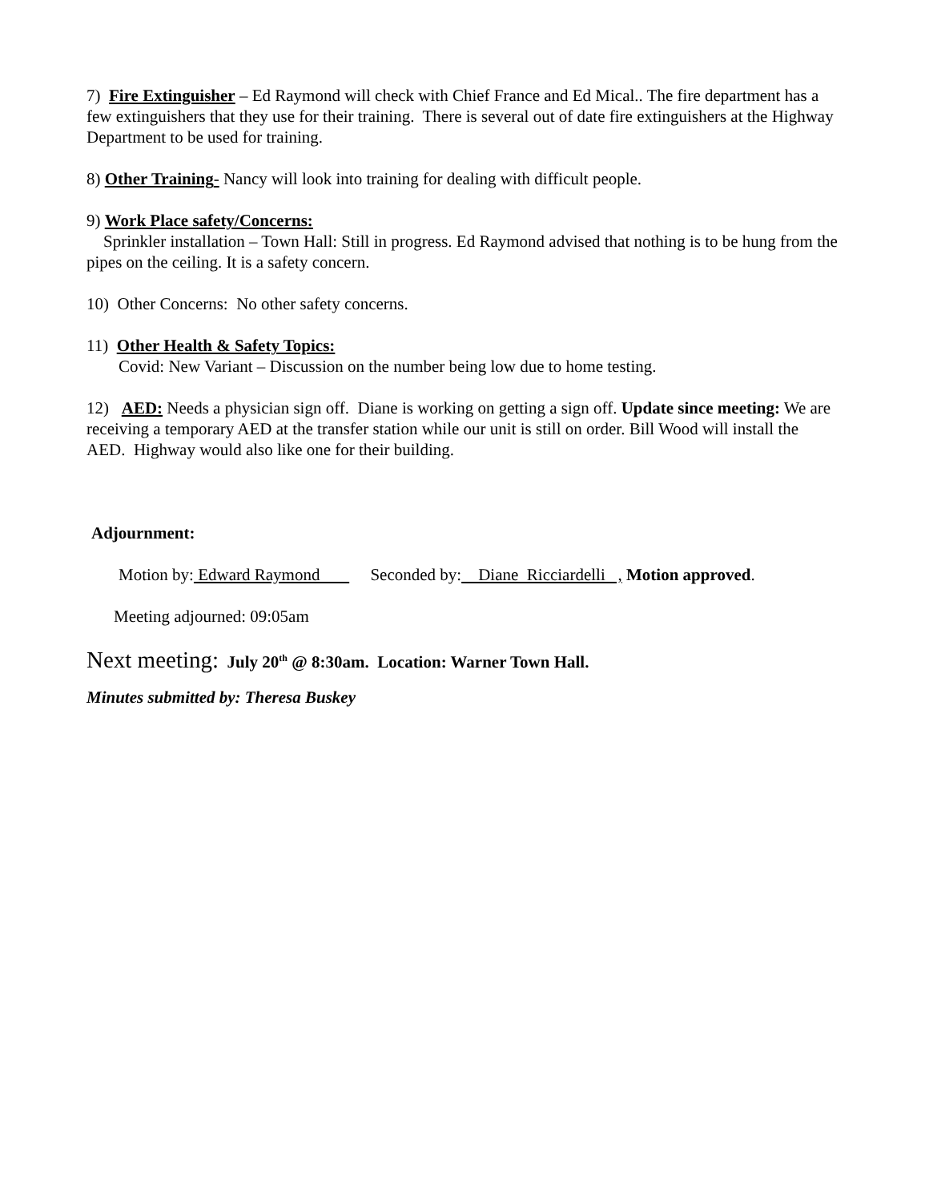7) Fire Extinguisher – Ed Raymond will check with Chief France and Ed Mical.. The fire department has a few extinguishers that they use for their training. There is several out of date fire extinguishers at the Highway Department to be used for training.
8) Other Training- Nancy will look into training for dealing with difficult people.
9) Work Place safety/Concerns:
Sprinkler installation – Town Hall: Still in progress. Ed Raymond advised that nothing is to be hung from the pipes on the ceiling. It is a safety concern.
10) Other Concerns: No other safety concerns.
11) Other Health & Safety Topics:
Covid: New Variant – Discussion on the number being low due to home testing.
12) AED: Needs a physician sign off. Diane is working on getting a sign off. Update since meeting: We are receiving a temporary AED at the transfer station while our unit is still on order. Bill Wood will install the AED. Highway would also like one for their building.
Adjournment:
Motion by: Edward Raymond Seconded by: Diane Ricciardelli , Motion approved.
Meeting adjourned: 09:05am
Next meeting: July 20<sup>th</sup> @ 8:30am. Location: Warner Town Hall.
Minutes submitted by: Theresa Buskey